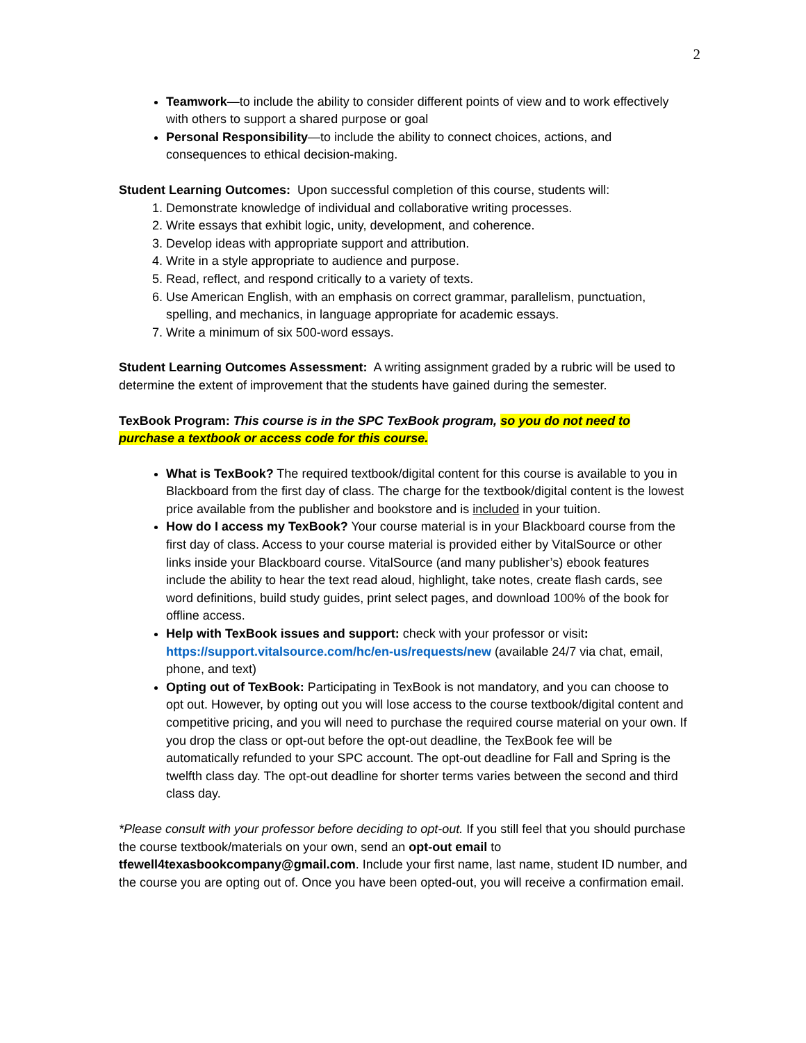2
Teamwork—to include the ability to consider different points of view and to work effectively with others to support a shared purpose or goal
Personal Responsibility—to include the ability to connect choices, actions, and consequences to ethical decision-making.
Student Learning Outcomes: Upon successful completion of this course, students will:
1. Demonstrate knowledge of individual and collaborative writing processes.
2. Write essays that exhibit logic, unity, development, and coherence.
3. Develop ideas with appropriate support and attribution.
4. Write in a style appropriate to audience and purpose.
5. Read, reflect, and respond critically to a variety of texts.
6. Use American English, with an emphasis on correct grammar, parallelism, punctuation, spelling, and mechanics, in language appropriate for academic essays.
7. Write a minimum of six 500-word essays.
Student Learning Outcomes Assessment: A writing assignment graded by a rubric will be used to determine the extent of improvement that the students have gained during the semester.
TexBook Program: This course is in the SPC TexBook program, so you do not need to purchase a textbook or access code for this course.
What is TexBook? The required textbook/digital content for this course is available to you in Blackboard from the first day of class. The charge for the textbook/digital content is the lowest price available from the publisher and bookstore and is included in your tuition.
How do I access my TexBook? Your course material is in your Blackboard course from the first day of class. Access to your course material is provided either by VitalSource or other links inside your Blackboard course. VitalSource (and many publisher’s) ebook features include the ability to hear the text read aloud, highlight, take notes, create flash cards, see word definitions, build study guides, print select pages, and download 100% of the book for offline access.
Help with TexBook issues and support: check with your professor or visit: https://support.vitalsource.com/hc/en-us/requests/new (available 24/7 via chat, email, phone, and text)
Opting out of TexBook: Participating in TexBook is not mandatory, and you can choose to opt out. However, by opting out you will lose access to the course textbook/digital content and competitive pricing, and you will need to purchase the required course material on your own. If you drop the class or opt-out before the opt-out deadline, the TexBook fee will be automatically refunded to your SPC account. The opt-out deadline for Fall and Spring is the twelfth class day. The opt-out deadline for shorter terms varies between the second and third class day.
*Please consult with your professor before deciding to opt-out. If you still feel that you should purchase the course textbook/materials on your own, send an opt-out email to tfewell4texasbookcompany@gmail.com. Include your first name, last name, student ID number, and the course you are opting out of. Once you have been opted-out, you will receive a confirmation email.